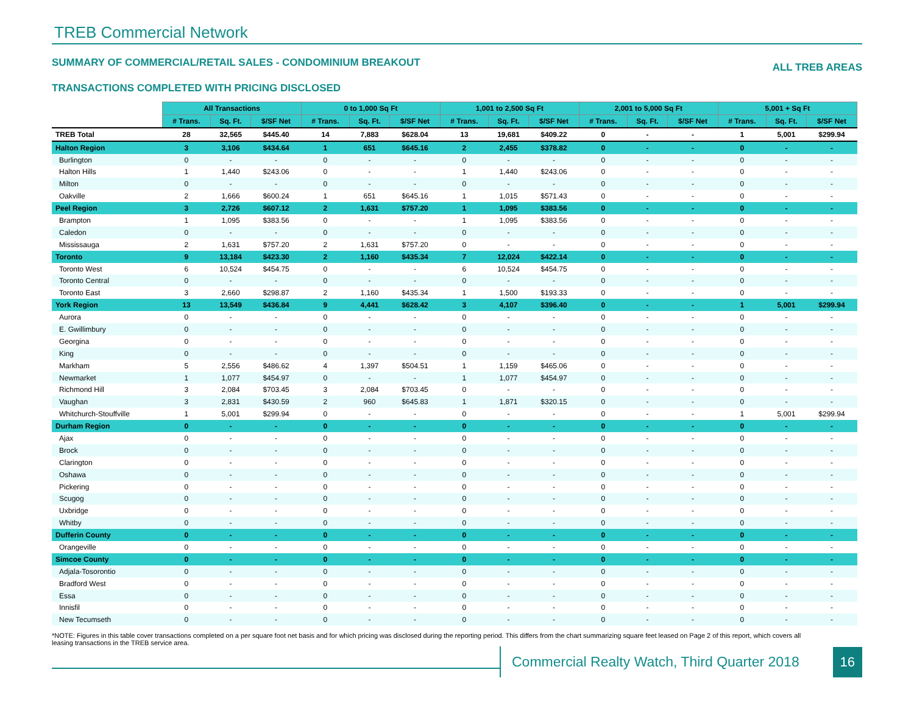TREB Commercial Network
SUMMARY OF COMMERCIAL/RETAIL SALES - CONDOMINIUM BREAKOUT ALL TREB AREAS
TRANSACTIONS COMPLETED WITH PRICING DISCLOSED
| | All Transactions | | | 0 to 1,000 Sq Ft | | | 1,001 to 2,500 Sq Ft | | | 2,001 to 5,000 Sq Ft | | | 5,001 + Sq Ft | | |
| | # Trans. | Sq. Ft. | $/SF Net | # Trans. | Sq. Ft. | $/SF Net | # Trans. | Sq. Ft. | $/SF Net | # Trans. | Sq. Ft. | $/SF Net | # Trans. | Sq. Ft. | $/SF Net |
| TREB Total | 28 | 32,565 | $445.40 | 14 | 7,883 | $628.04 | 13 | 19,681 | $409.22 | 0 | - | - | 1 | 5,001 | $299.94 |
| Halton Region | 3 | 3,106 | $434.64 | 1 | 651 | $645.16 | 2 | 2,455 | $378.82 | 0 | - | - | 0 | - | - |
| Burlington | 0 | - | - | 0 | - | - | 0 | - | - | 0 | - | - | 0 | - | - |
| Halton Hills | 1 | 1,440 | $243.06 | 0 | - | - | 1 | 1,440 | $243.06 | 0 | - | - | 0 | - | - |
| Milton | 0 | - | - | 0 | - | - | 0 | - | - | 0 | - | - | 0 | - | - |
| Oakville | 2 | 1,666 | $600.24 | 1 | 651 | $645.16 | 1 | 1,015 | $571.43 | 0 | - | - | 0 | - | - |
| Peel Region | 3 | 2,726 | $607.12 | 2 | 1,631 | $757.20 | 1 | 1,095 | $383.56 | 0 | - | - | 0 | - | - |
| Brampton | 1 | 1,095 | $383.56 | 0 | - | - | 1 | 1,095 | $383.56 | 0 | - | - | 0 | - | - |
| Caledon | 0 | - | - | 0 | - | - | 0 | - | - | 0 | - | - | 0 | - | - |
| Mississauga | 2 | 1,631 | $757.20 | 2 | 1,631 | $757.20 | 0 | - | - | 0 | - | - | 0 | - | - |
| Toronto | 9 | 13,184 | $423.30 | 2 | 1,160 | $435.34 | 7 | 12,024 | $422.14 | 0 | - | - | 0 | - | - |
| Toronto West | 6 | 10,524 | $454.75 | 0 | - | - | 6 | 10,524 | $454.75 | 0 | - | - | 0 | - | - |
| Toronto Central | 0 | - | - | 0 | - | - | 0 | - | - | 0 | - | - | 0 | - | - |
| Toronto East | 3 | 2,660 | $298.87 | 2 | 1,160 | $435.34 | 1 | 1,500 | $193.33 | 0 | - | - | 0 | - | - |
| York Region | 13 | 13,549 | $436.84 | 9 | 4,441 | $628.42 | 3 | 4,107 | $396.40 | 0 | - | - | 1 | 5,001 | $299.94 |
| Aurora | 0 | - | - | 0 | - | - | 0 | - | - | 0 | - | - | 0 | - | - |
| E. Gwillimbury | 0 | - | - | 0 | - | - | 0 | - | - | 0 | - | - | 0 | - | - |
| Georgina | 0 | - | - | 0 | - | - | 0 | - | - | 0 | - | - | 0 | - | - |
| King | 0 | - | - | 0 | - | - | 0 | - | - | 0 | - | - | 0 | - | - |
| Markham | 5 | 2,556 | $486.62 | 4 | 1,397 | $504.51 | 1 | 1,159 | $465.06 | 0 | - | - | 0 | - | - |
| Newmarket | 1 | 1,077 | $454.97 | 0 | - | - | 1 | 1,077 | $454.97 | 0 | - | - | 0 | - | - |
| Richmond Hill | 3 | 2,084 | $703.45 | 3 | 2,084 | $703.45 | 0 | - | - | 0 | - | - | 0 | - | - |
| Vaughan | 3 | 2,831 | $430.59 | 2 | 960 | $645.83 | 1 | 1,871 | $320.15 | 0 | - | - | 0 | - | - |
| Whitchurch-Stouffville | 1 | 5,001 | $299.94 | 0 | - | - | 0 | - | - | 0 | - | - | 1 | 5,001 | $299.94 |
| Durham Region | 0 | - | - | 0 | - | - | 0 | - | - | 0 | - | - | 0 | - | - |
| Ajax | 0 | - | - | 0 | - | - | 0 | - | - | 0 | - | - | 0 | - | - |
| Brock | 0 | - | - | 0 | - | - | 0 | - | - | 0 | - | - | 0 | - | - |
| Clarington | 0 | - | - | 0 | - | - | 0 | - | - | 0 | - | - | 0 | - | - |
| Oshawa | 0 | - | - | 0 | - | - | 0 | - | - | 0 | - | - | 0 | - | - |
| Pickering | 0 | - | - | 0 | - | - | 0 | - | - | 0 | - | - | 0 | - | - |
| Scugog | 0 | - | - | 0 | - | - | 0 | - | - | 0 | - | - | 0 | - | - |
| Uxbridge | 0 | - | - | 0 | - | - | 0 | - | - | 0 | - | - | 0 | - | - |
| Whitby | 0 | - | - | 0 | - | - | 0 | - | - | 0 | - | - | 0 | - | - |
| Dufferin County | 0 | - | - | 0 | - | - | 0 | - | - | 0 | - | - | 0 | - | - |
| Orangeville | 0 | - | - | 0 | - | - | 0 | - | - | 0 | - | - | 0 | - | - |
| Simcoe County | 0 | - | - | 0 | - | - | 0 | - | - | 0 | - | - | 0 | - | - |
| Adjala-Tosorontio | 0 | - | - | 0 | - | - | 0 | - | - | 0 | - | - | 0 | - | - |
| Bradford West | 0 | - | - | 0 | - | - | 0 | - | - | 0 | - | - | 0 | - | - |
| Essa | 0 | - | - | 0 | - | - | 0 | - | - | 0 | - | - | 0 | - | - |
| Innisfil | 0 | - | - | 0 | - | - | 0 | - | - | 0 | - | - | 0 | - | - |
| New Tecumseth | 0 | - | - | 0 | - | - | 0 | - | - | 0 | - | - | 0 | - | - |
*NOTE: Figures in this table cover transactions completed on a per square foot net basis and for which pricing was disclosed during the reporting period. This differs from the chart summarizing square feet leased on Page 2 of this report, which covers all leasing transactions in the TREB service area.
Commercial Realty Watch, Third Quarter 2018
16